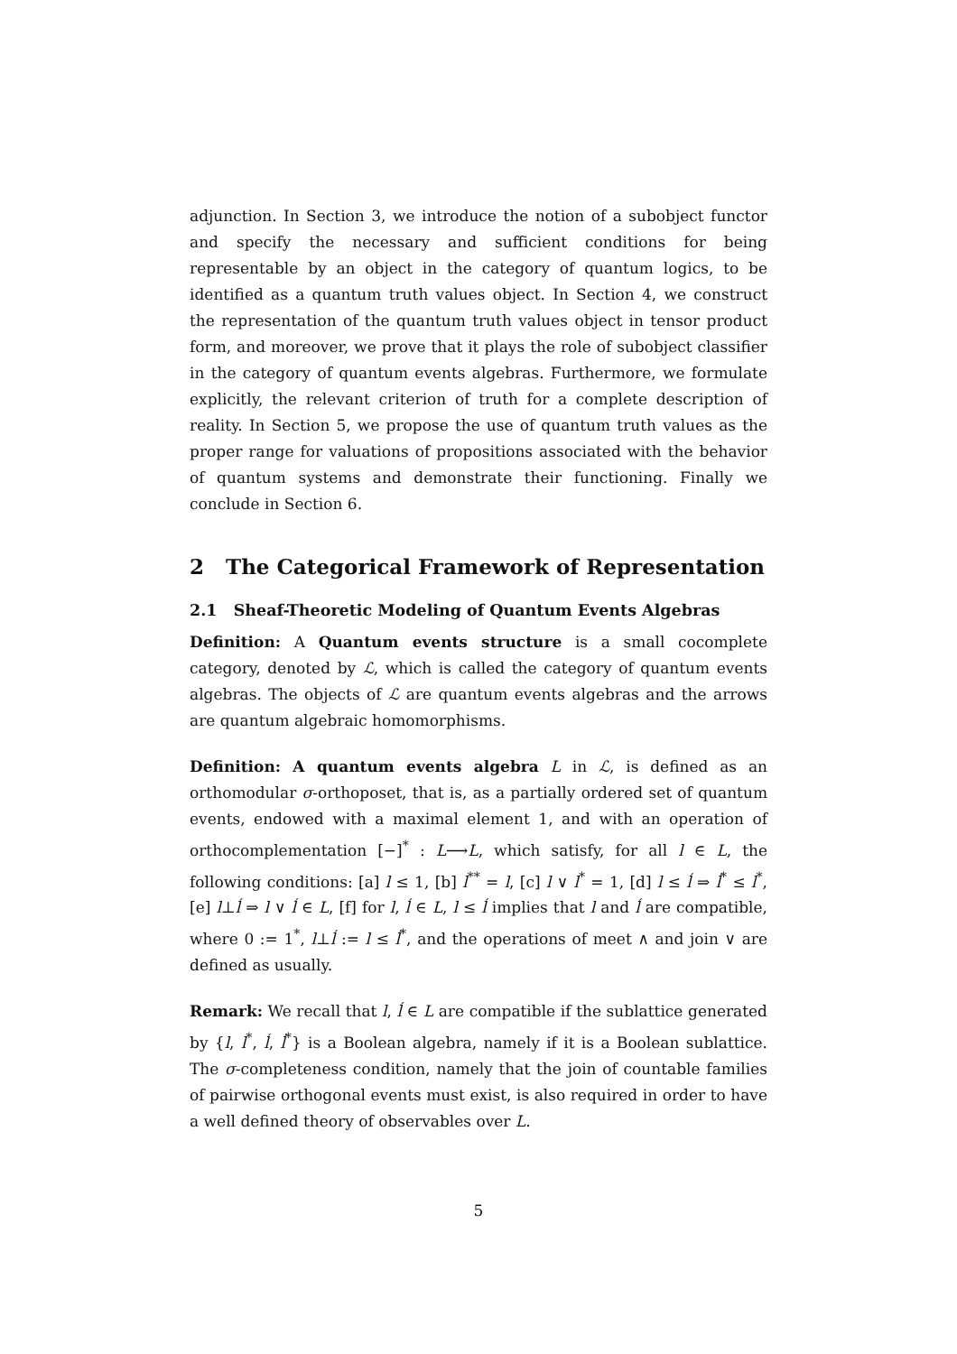adjunction. In Section 3, we introduce the notion of a subobject functor and specify the necessary and sufficient conditions for being representable by an object in the category of quantum logics, to be identified as a quantum truth values object. In Section 4, we construct the representation of the quantum truth values object in tensor product form, and moreover, we prove that it plays the role of subobject classifier in the category of quantum events algebras. Furthermore, we formulate explicitly, the relevant criterion of truth for a complete description of reality. In Section 5, we propose the use of quantum truth values as the proper range for valuations of propositions associated with the behavior of quantum systems and demonstrate their functioning. Finally we conclude in Section 6.
2 The Categorical Framework of Representation
2.1 Sheaf-Theoretic Modeling of Quantum Events Algebras
Definition: A Quantum events structure is a small cocomplete category, denoted by ℒ, which is called the category of quantum events algebras. The objects of ℒ are quantum events algebras and the arrows are quantum algebraic homomorphisms.
Definition: A quantum events algebra L in ℒ, is defined as an orthomodular σ-orthoposet, that is, as a partially ordered set of quantum events, endowed with a maximal element 1, and with an operation of orthocomplementation [−]<sup>*</sup> : L⟶L, which satisfy, for all l ∈ L, the following conditions: [a] l ≤ 1, [b] l<sup>**</sup> = l, [c] l ∨ l<sup>*</sup> = 1, [d] l ≤ ĺ ⇒ ĺ<sup>*</sup> ≤ l<sup>*</sup>, [e] l⊥ĺ ⇒ l ∨ ĺ ∈ L, [f] for l, ĺ ∈ L, l ≤ ĺ implies that l and ĺ are compatible, where 0 := 1<sup>*</sup>, l⊥ĺ := l ≤ ĺ<sup>*</sup>, and the operations of meet ∧ and join ∨ are defined as usually.
Remark: We recall that l, ĺ ∈ L are compatible if the sublattice generated by {l, l<sup>*</sup>, ĺ, ĺ<sup>*</sup>} is a Boolean algebra, namely if it is a Boolean sublattice. The σ-completeness condition, namely that the join of countable families of pairwise orthogonal events must exist, is also required in order to have a well defined theory of observables over L.
5